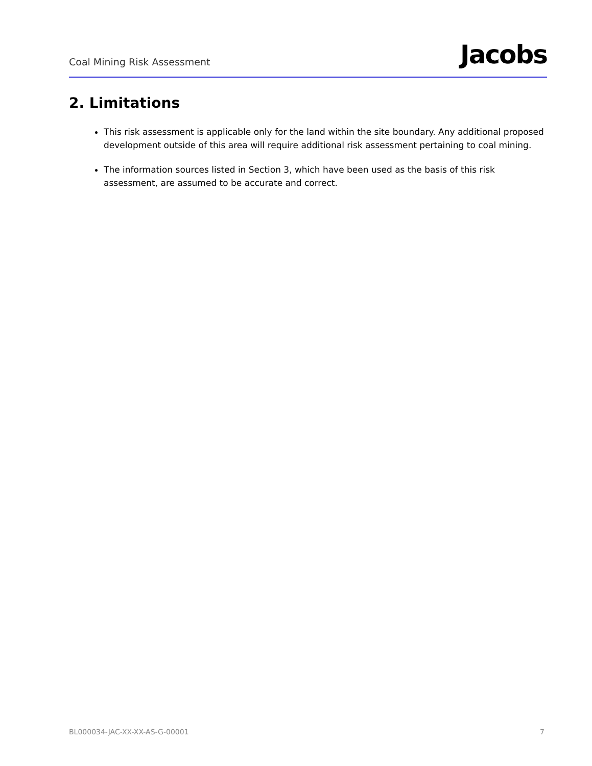Coal Mining Risk Assessment
Jacobs
2. Limitations
This risk assessment is applicable only for the land within the site boundary. Any additional proposed development outside of this area will require additional risk assessment pertaining to coal mining.
The information sources listed in Section 3, which have been used as the basis of this risk assessment, are assumed to be accurate and correct.
BL000034-JAC-XX-XX-AS-G-00001 7